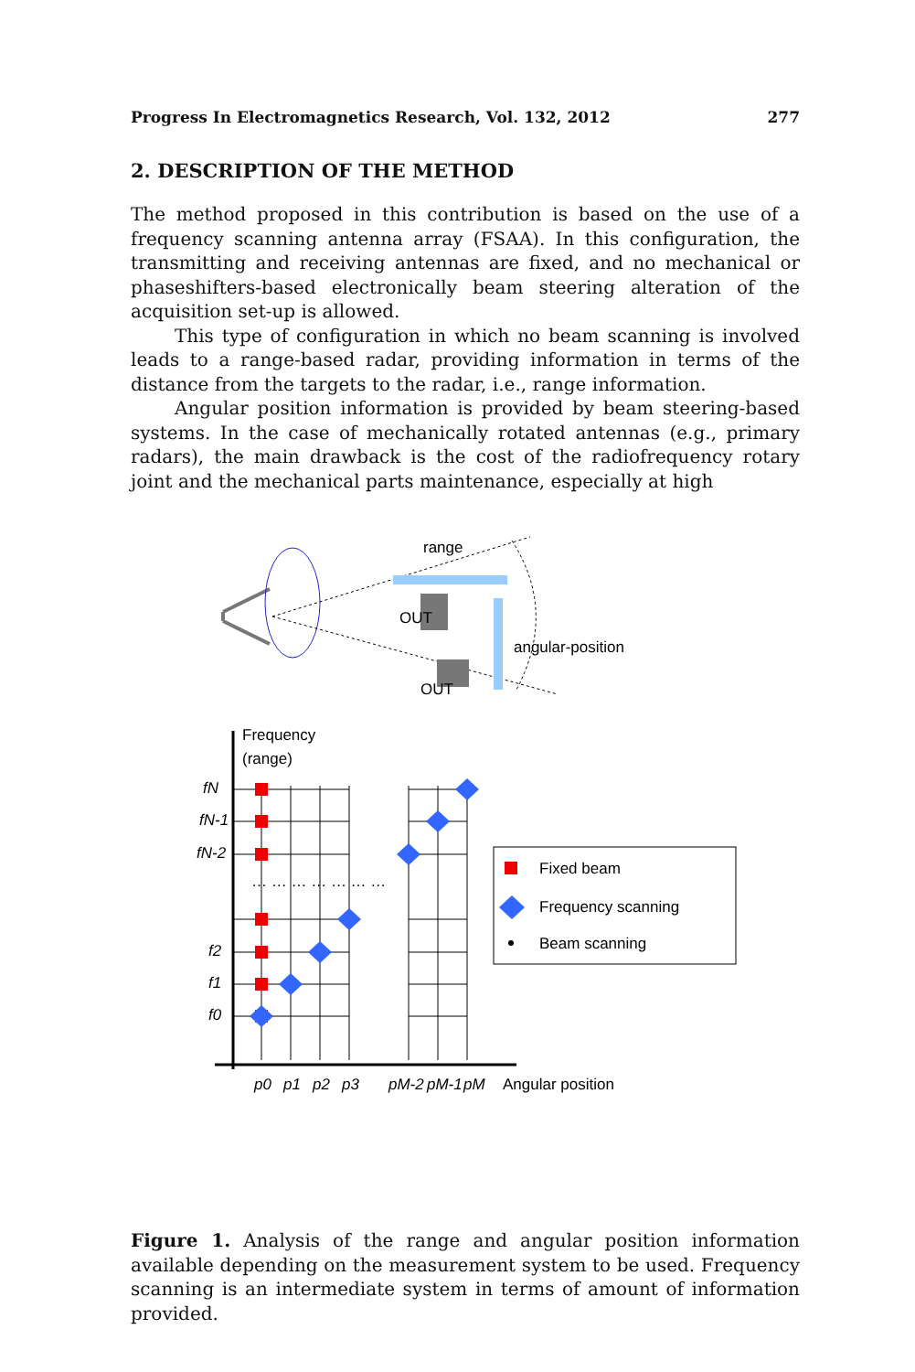Progress In Electromagnetics Research, Vol. 132, 2012 277
2. DESCRIPTION OF THE METHOD
The method proposed in this contribution is based on the use of a frequency scanning antenna array (FSAA). In this configuration, the transmitting and receiving antennas are fixed, and no mechanical or phaseshifters-based electronically beam steering alteration of the acquisition set-up is allowed.
This type of configuration in which no beam scanning is involved leads to a range-based radar, providing information in terms of the distance from the targets to the radar, i.e., range information.
Angular position information is provided by beam steering-based systems. In the case of mechanically rotated antennas (e.g., primary radars), the main drawback is the cost of the radiofrequency rotary joint and the mechanical parts maintenance, especially at high
range
OUT
angular-position
OUT
Frequency
(range)
fN
fN-1
fN-2
f2
f1
f0
… … … … … … …
p0
p1
p2
p3
pM-2
pM-1
pM
Angular position
Fixed beam
Frequency scanning
Beam scanning
Figure 1. Analysis of the range and angular position information available depending on the measurement system to be used. Frequency scanning is an intermediate system in terms of amount of information provided.